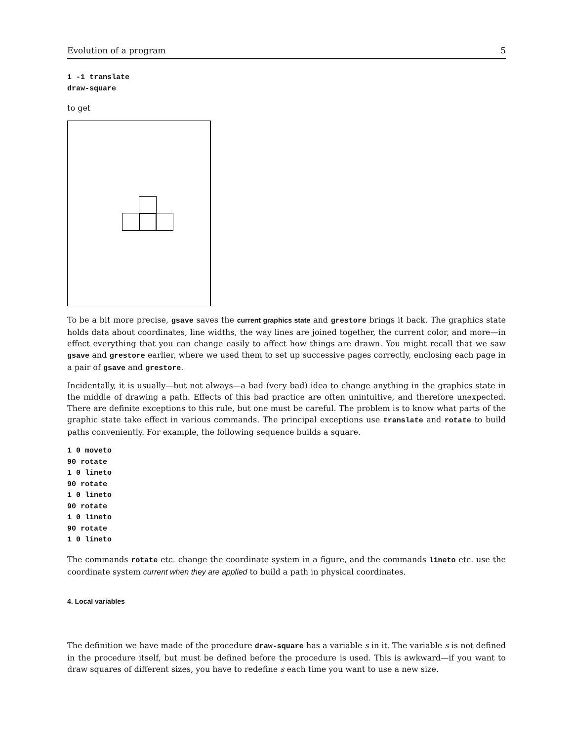Evolution of a program 5
1 -1 translate
draw-square
to get
To be a bit more precise, gsave saves the current graphics state and grestore brings it back. The graphics state holds data about coordinates, line widths, the way lines are joined together, the current color, and more—in effect everything that you can change easily to affect how things are drawn. You might recall that we saw gsave and grestore earlier, where we used them to set up successive pages correctly, enclosing each page in a pair of gsave and grestore.
Incidentally, it is usually—but not always—a bad (very bad) idea to change anything in the graphics state in the middle of drawing a path. Effects of this bad practice are often unintuitive, and therefore unexpected. There are definite exceptions to this rule, but one must be careful. The problem is to know what parts of the graphic state take effect in various commands. The principal exceptions use translate and rotate to build paths conveniently. For example, the following sequence builds a square.
1 0 moveto
90 rotate
1 0 lineto
90 rotate
1 0 lineto
90 rotate
1 0 lineto
90 rotate
1 0 lineto
The commands rotate etc. change the coordinate system in a figure, and the commands lineto etc. use the coordinate system current when they are applied to build a path in physical coordinates.
4. Local variables
The definition we have made of the procedure draw-square has a variable s in it. The variable s is not defined in the procedure itself, but must be defined before the procedure is used. This is awkward—if you want to draw squares of different sizes, you have to redefine s each time you want to use a new size.